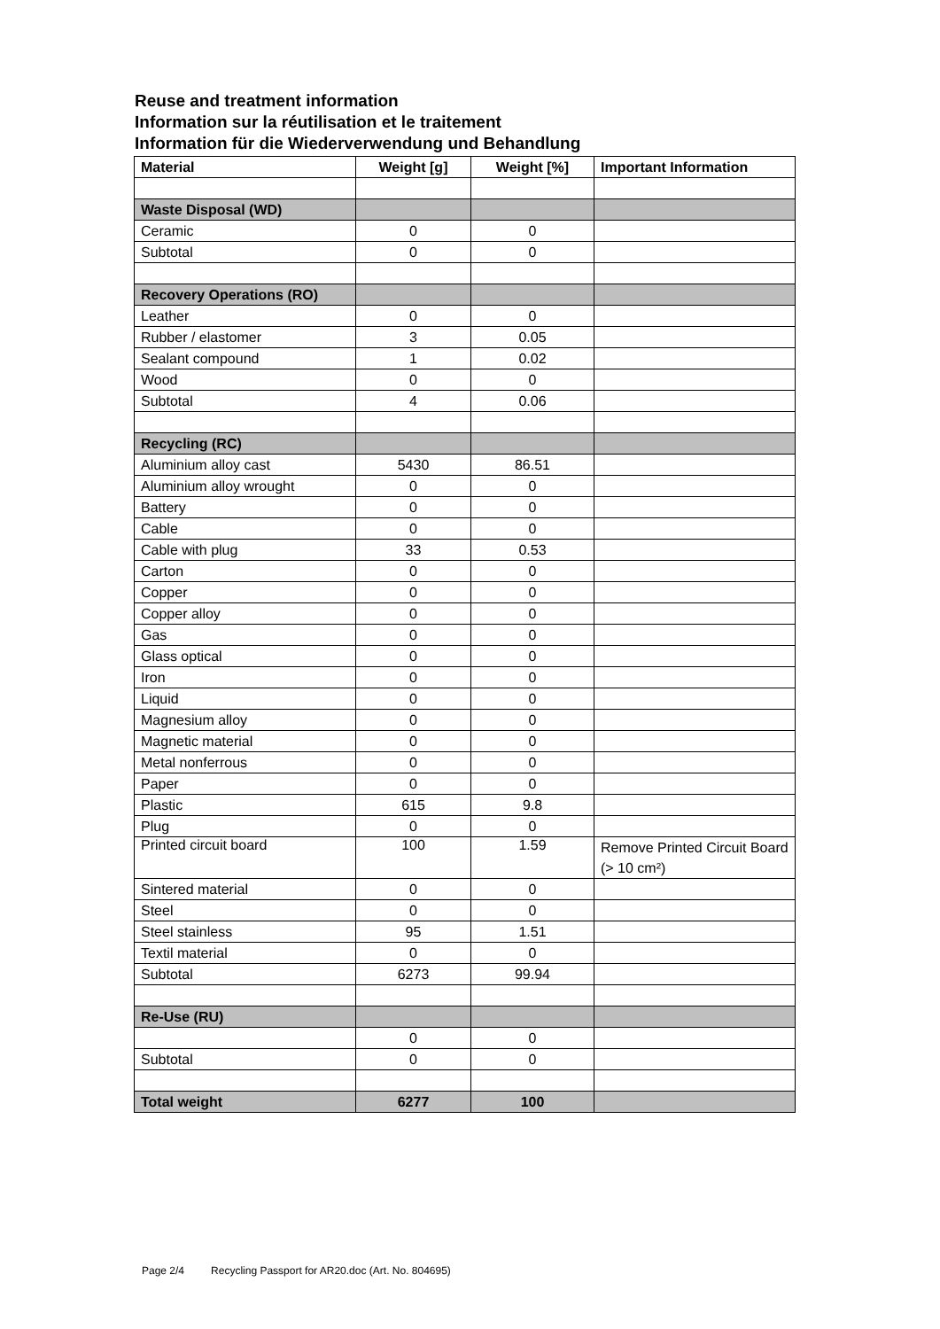Reuse and treatment information
Information sur la réutilisation et le traitement
Information für die Wiederverwendung und Behandlung
| Material | Weight [g] | Weight [%] | Important Information |
| --- | --- | --- | --- |
| Waste Disposal (WD) | | | |
| Ceramic | 0 | 0 | |
| Subtotal | 0 | 0 | |
| Recovery Operations (RO) | | | |
| Leather | 0 | 0 | |
| Rubber / elastomer | 3 | 0.05 | |
| Sealant compound | 1 | 0.02 | |
| Wood | 0 | 0 | |
| Subtotal | 4 | 0.06 | |
| Recycling (RC) | | | |
| Aluminium alloy cast | 5430 | 86.51 | |
| Aluminium alloy wrought | 0 | 0 | |
| Battery | 0 | 0 | |
| Cable | 0 | 0 | |
| Cable with plug | 33 | 0.53 | |
| Carton | 0 | 0 | |
| Copper | 0 | 0 | |
| Copper alloy | 0 | 0 | |
| Gas | 0 | 0 | |
| Glass optical | 0 | 0 | |
| Iron | 0 | 0 | |
| Liquid | 0 | 0 | |
| Magnesium alloy | 0 | 0 | |
| Magnetic material | 0 | 0 | |
| Metal nonferrous | 0 | 0 | |
| Paper | 0 | 0 | |
| Plastic | 615 | 9.8 | |
| Plug | 0 | 0 | |
| Printed circuit board | 100 | 1.59 | Remove Printed Circuit Board (> 10 cm²) |
| Sintered material | 0 | 0 | |
| Steel | 0 | 0 | |
| Steel stainless | 95 | 1.51 | |
| Textil material | 0 | 0 | |
| Subtotal | 6273 | 99.94 | |
| Re-Use (RU) | | | |
| | 0 | 0 | |
| Subtotal | 0 | 0 | |
| Total weight | 6277 | 100 | |
Page 2/4 Recycling Passport for AR20.doc (Art. No. 804695)